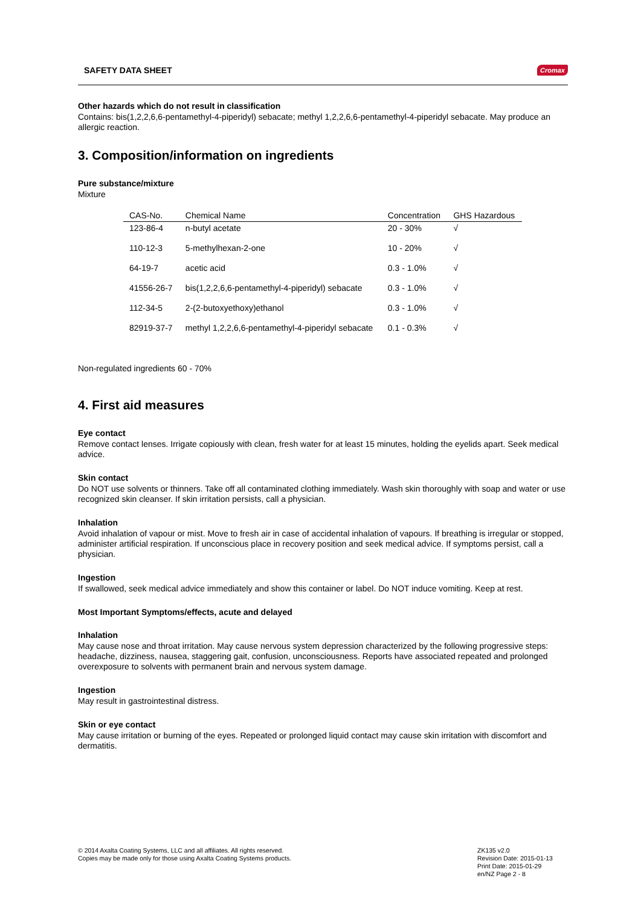SAFETY DATA SHEET Cromax
Other hazards which do not result in classification
Contains: bis(1,2,2,6,6-pentamethyl-4-piperidyl) sebacate; methyl 1,2,2,6,6-pentamethyl-4-piperidyl sebacate. May produce an allergic reaction.
3. Composition/information on ingredients
Pure substance/mixture
Mixture
| CAS-No. | Chemical Name | Concentration | GHS Hazardous |
| --- | --- | --- | --- |
| 123-86-4 | n-butyl acetate | 20 - 30% | √ |
| 110-12-3 | 5-methylhexan-2-one | 10 - 20% | √ |
| 64-19-7 | acetic acid | 0.3 - 1.0% | √ |
| 41556-26-7 | bis(1,2,2,6,6-pentamethyl-4-piperidyl) sebacate | 0.3 - 1.0% | √ |
| 112-34-5 | 2-(2-butoxyethoxy)ethanol | 0.3 - 1.0% | √ |
| 82919-37-7 | methyl 1,2,2,6,6-pentamethyl-4-piperidyl sebacate | 0.1 - 0.3% | √ |
Non-regulated ingredients 60 - 70%
4. First aid measures
Eye contact
Remove contact lenses. Irrigate copiously with clean, fresh water for at least 15 minutes, holding the eyelids apart. Seek medical advice.
Skin contact
Do NOT use solvents or thinners. Take off all contaminated clothing immediately. Wash skin thoroughly with soap and water or use recognized skin cleanser. If skin irritation persists, call a physician.
Inhalation
Avoid inhalation of vapour or mist. Move to fresh air in case of accidental inhalation of vapours. If breathing is irregular or stopped, administer artificial respiration. If unconscious place in recovery position and seek medical advice. If symptoms persist, call a physician.
Ingestion
If swallowed, seek medical advice immediately and show this container or label. Do NOT induce vomiting. Keep at rest.
Most Important Symptoms/effects, acute and delayed
Inhalation
May cause nose and throat irritation. May cause nervous system depression characterized by the following progressive steps: headache, dizziness, nausea, staggering gait, confusion, unconsciousness. Reports have associated repeated and prolonged overexposure to solvents with permanent brain and nervous system damage.
Ingestion
May result in gastrointestinal distress.
Skin or eye contact
May cause irritation or burning of the eyes. Repeated or prolonged liquid contact may cause skin irritation with discomfort and dermatitis.
© 2014 Axalta Coating Systems, LLC and all affiliates. All rights reserved.
Copies may be made only for those using Axalta Coating Systems products.
ZK135 v2.0
Revision Date: 2015-01-13
Print Date: 2015-01-29
en/NZ Page 2 - 8